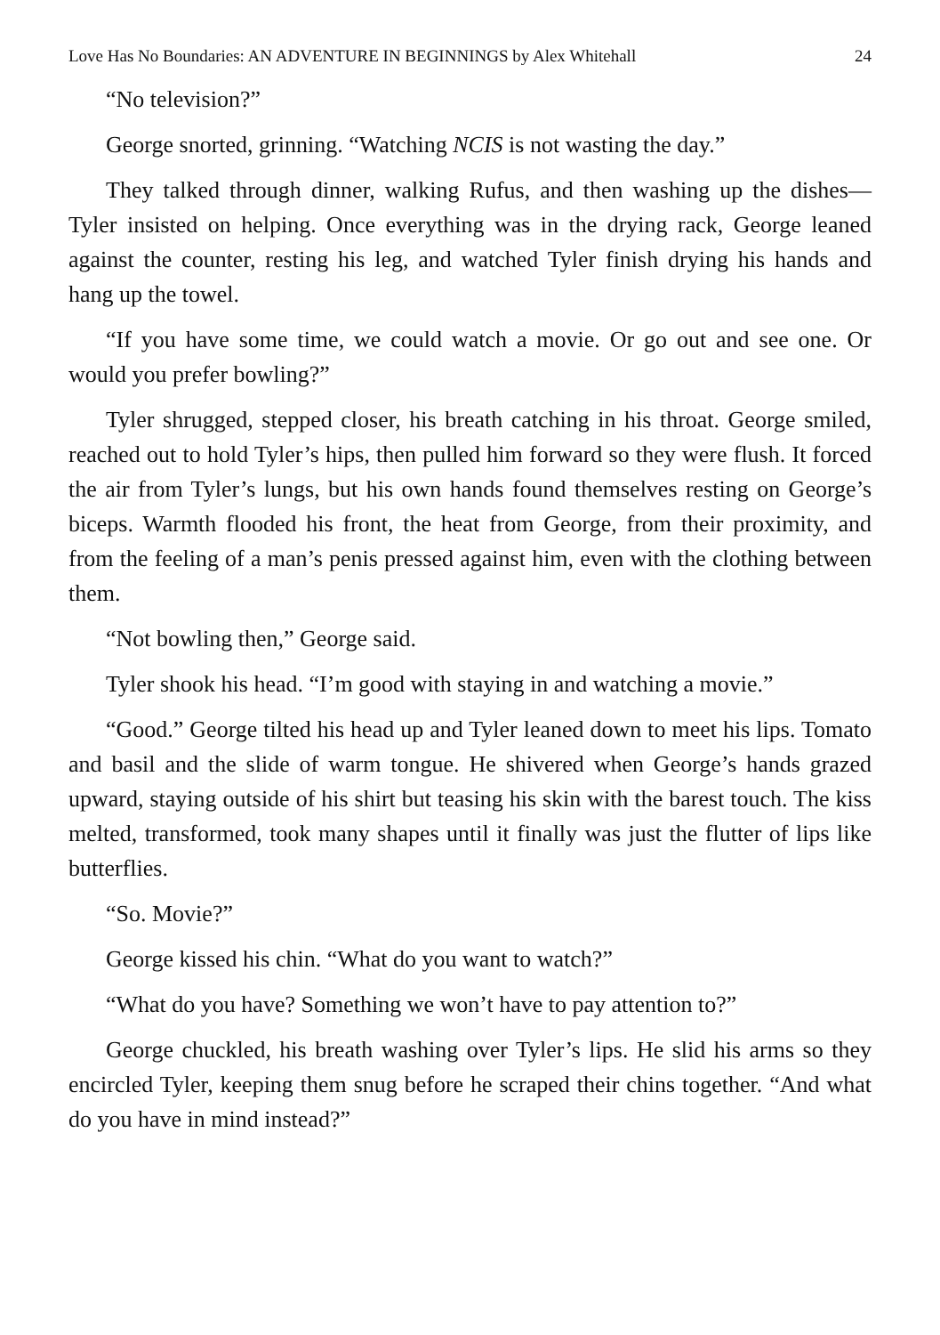Love Has No Boundaries: AN ADVENTURE IN BEGINNINGS by Alex Whitehall 24
“No television?”
George snorted, grinning. “Watching NCIS is not wasting the day.”
They talked through dinner, walking Rufus, and then washing up the dishes—Tyler insisted on helping. Once everything was in the drying rack, George leaned against the counter, resting his leg, and watched Tyler finish drying his hands and hang up the towel.
“If you have some time, we could watch a movie. Or go out and see one. Or would you prefer bowling?”
Tyler shrugged, stepped closer, his breath catching in his throat. George smiled, reached out to hold Tyler’s hips, then pulled him forward so they were flush. It forced the air from Tyler’s lungs, but his own hands found themselves resting on George’s biceps. Warmth flooded his front, the heat from George, from their proximity, and from the feeling of a man’s penis pressed against him, even with the clothing between them.
“Not bowling then,” George said.
Tyler shook his head. “I’m good with staying in and watching a movie.”
“Good.” George tilted his head up and Tyler leaned down to meet his lips. Tomato and basil and the slide of warm tongue. He shivered when George’s hands grazed upward, staying outside of his shirt but teasing his skin with the barest touch. The kiss melted, transformed, took many shapes until it finally was just the flutter of lips like butterflies.
“So. Movie?”
George kissed his chin. “What do you want to watch?”
“What do you have? Something we won’t have to pay attention to?”
George chuckled, his breath washing over Tyler’s lips. He slid his arms so they encircled Tyler, keeping them snug before he scraped their chins together. “And what do you have in mind instead?”